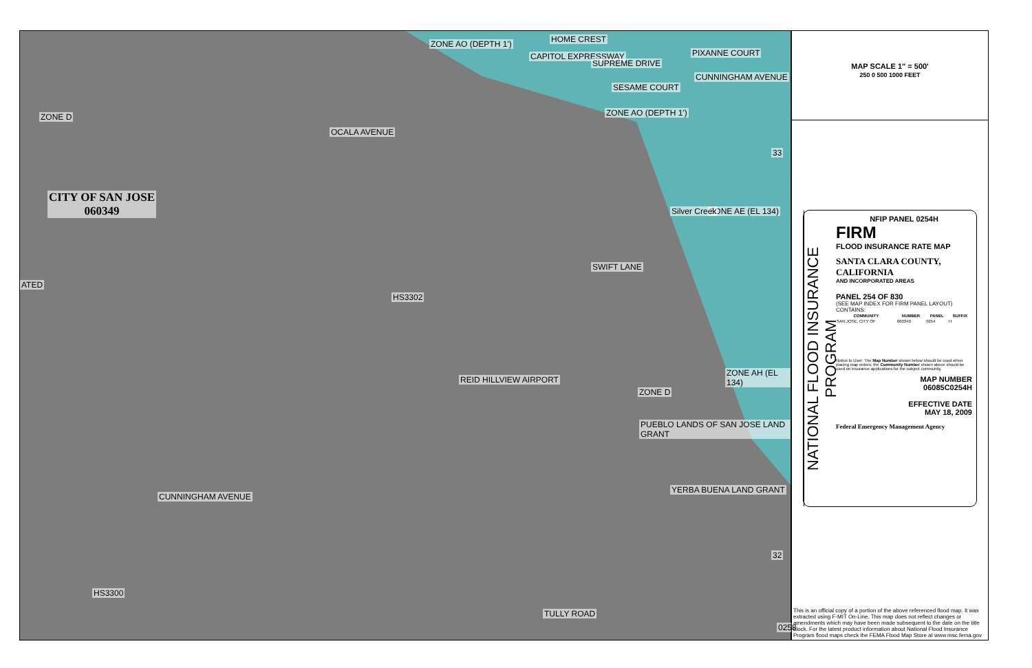ZONE AO (DEPTH 1')
ZONE AO (DEPTH 1')
HOME CREST
CAPITOL EXPRESSWAY
SUPREME DRIVE
SESAME COURT
PIXANNE COURT
CUNNINGHAM AVENUE
ZONE D
OCALA AVENUE
CITY OF SAN JOSE
060349
ATED
ZONE AE (EL 134)
Silver Creek
SWIFT LANE
HS3302
ZONE AH (EL 134)
REID HILLVIEW AIRPORT
ZONE D
PUEBLO LANDS OF SAN JOSE LAND GRANT
CUNNINGHAM AVENUE
YERBA BUENA LAND GRANT
HS3300
TULLY ROAD
33
32
0258
MAP SCALE 1" = 500'
250 0 500 1000 FEET
NATIONAL FLOOD INSURANCE PROGRAM
NFIP PANEL 0254H
FIRM
FLOOD INSURANCE RATE MAP
SANTA CLARA COUNTY, CALIFORNIA
AND INCORPORATED AREAS
PANEL 254 OF 830
(SEE MAP INDEX FOR FIRM PANEL LAYOUT)
CONTAINS:
| COMMUNITY | NUMBER | PANEL | SUFFIX |
| --- | --- | --- | --- |
| SAN JOSE, CITY OF | 060349 | 0254 | H |
Notice to User: The Map Number shown below should be used when placing map orders; the Community Number shown above should be used on insurance applications for the subject community.
MAP NUMBER
06085C0254H
EFFECTIVE DATE
MAY 18, 2009
Federal Emergency Management Agency
This is an official copy of a portion of the above referenced flood map. It was extracted using F-MIT On-Line. This map does not reflect changes or amendments which may have been made subsequent to the date on the title block. For the latest product information about National Flood Insurance Program flood maps check the FEMA Flood Map Store at www.msc.fema.gov